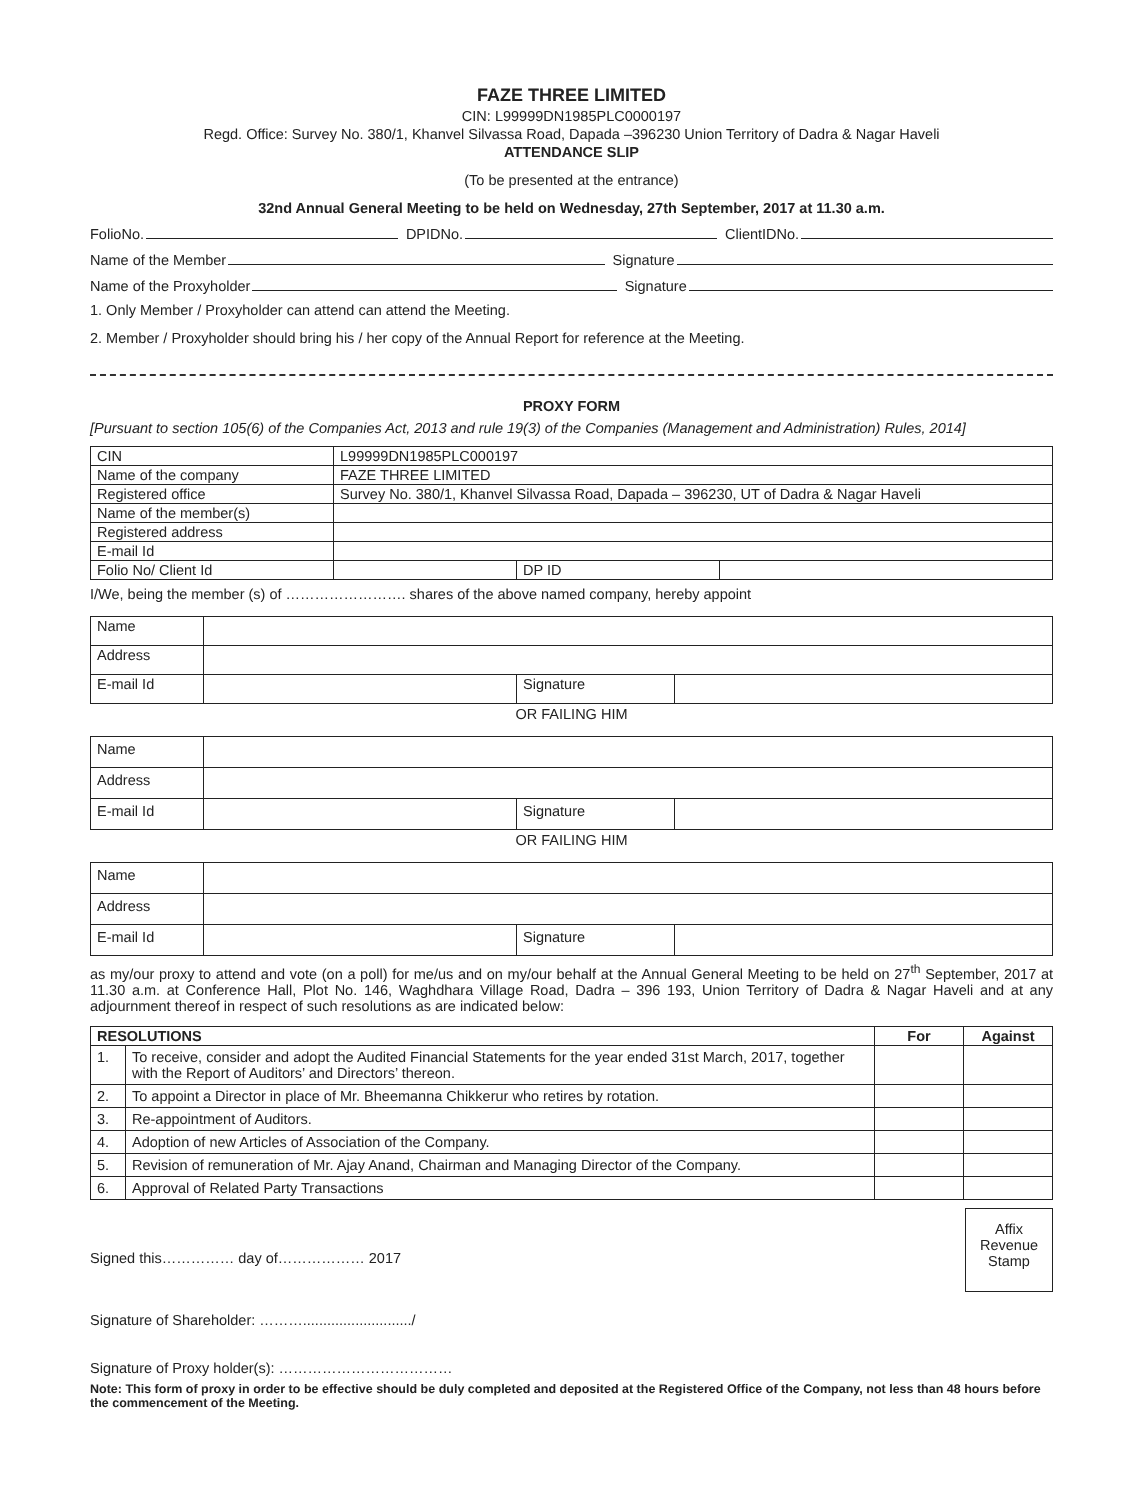FAZE THREE LIMITED
CIN: L99999DN1985PLC0000197
Regd. Office: Survey No. 380/1, Khanvel Silvassa Road, Dapada –396230 Union Territory of Dadra & Nagar Haveli
ATTENDANCE SLIP
(To be presented at the entrance)
32nd Annual General Meeting to be held on Wednesday, 27th September, 2017 at 11.30 a.m.
FolioNo. DPIDNo. ClientIDNo.
Name of the Member Signature
Name of the Proxyholder Signature
1. Only Member / Proxyholder can attend can attend the Meeting.
2. Member / Proxyholder should bring his / her copy of the Annual Report for reference at the Meeting.
PROXY FORM
[Pursuant to section 105(6) of the Companies Act, 2013 and rule 19(3) of the Companies (Management and Administration) Rules, 2014]
| CIN | L99999DN1985PLC000197 | | |
| Name of the company | FAZE THREE LIMITED | | |
| Registered office | Survey No. 380/1, Khanvel Silvassa Road, Dapada – 396230, UT of Dadra & Nagar Haveli | | |
| Name of the member(s) | | | |
| Registered address | | | |
| E-mail Id | | | |
| Folio No/ Client Id | | DP ID | |
I/We, being the member (s) of ……………………. shares of the above named company, hereby appoint
| Name | | | |
| Address | | | |
| E-mail Id | | Signature | |
OR FAILING HIM
| Name | | | |
| Address | | | |
| E-mail Id | | Signature | |
OR FAILING HIM
| Name | | | |
| Address | | | |
| E-mail Id | | Signature | |
as my/our proxy to attend and vote (on a poll) for me/us and on my/our behalf at the Annual General Meeting to be held on 27<sup>th</sup> September, 2017 at 11.30 a.m. at Conference Hall, Plot No. 146, Waghdhara Village Road, Dadra – 396 193, Union Territory of Dadra & Nagar Haveli and at any adjournment thereof in respect of such resolutions as are indicated below:
| RESOLUTIONS | | For | Against |
| --- | --- | --- | --- |
| 1. | To receive, consider and adopt the Audited Financial Statements for the year ended 31st March, 2017, together with the Report of Auditors’ and Directors’ thereon. | | |
| 2. | To appoint a Director in place of Mr. Bheemanna Chikkerur who retires by rotation. | | |
| 3. | Re-appointment of Auditors. | | |
| 4. | Adoption of new Articles of Association of the Company. | | |
| 5. | Revision of remuneration of Mr. Ajay Anand, Chairman and Managing Director of the Company. | | |
| 6. | Approval of Related Party Transactions | | |
Signed this…………… day of……………… 2017
Affix
Revenue
Stamp
Signature of Shareholder: ……….........................../
Signature of Proxy holder(s): ………………………………
Note: This form of proxy in order to be effective should be duly completed and deposited at the Registered Office of the Company, not less than 48 hours before the commencement of the Meeting.